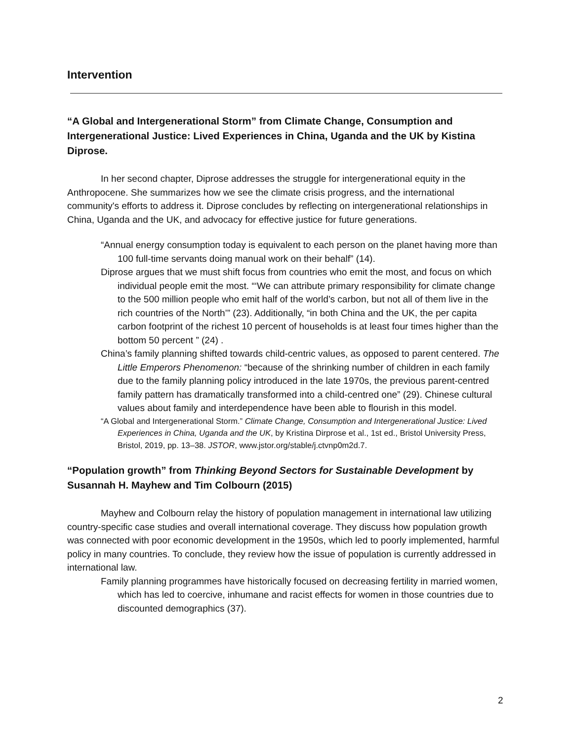Intervention
“A Global and Intergenerational Storm” from Climate Change, Consumption and Intergenerational Justice: Lived Experiences in China, Uganda and the UK by Kistina Diprose.
In her second chapter, Diprose addresses the struggle for intergenerational equity in the Anthropocene. She summarizes how we see the climate crisis progress, and the international community's efforts to address it. Diprose concludes by reflecting on intergenerational relationships in China, Uganda and the UK, and advocacy for effective justice for future generations.
“Annual energy consumption today is equivalent to each person on the planet having more than 100 full-time servants doing manual work on their behalf” (14).
Diprose argues that we must shift focus from countries who emit the most, and focus on which individual people emit the most. “‘We can attribute primary responsibility for climate change to the 500 million people who emit half of the world’s carbon, but not all of them live in the rich countries of the North’” (23). Additionally, “in both China and the UK, the per capita carbon footprint of the richest 10 percent of households is at least four times higher than the bottom 50 percent ” (24) .
China’s family planning shifted towards child-centric values, as opposed to parent centered. The Little Emperors Phenomenon: “because of the shrinking number of children in each family due to the family planning policy introduced in the late 1970s, the previous parent-centred family pattern has dramatically transformed into a child-centred one” (29). Chinese cultural values about family and interdependence have been able to flourish in this model.
“A Global and Intergenerational Storm.” Climate Change, Consumption and Intergenerational Justice: Lived Experiences in China, Uganda and the UK, by Kristina Dirprose et al., 1st ed., Bristol University Press, Bristol, 2019, pp. 13–38. JSTOR, www.jstor.org/stable/j.ctvnp0m2d.7.
“Population growth” from Thinking Beyond Sectors for Sustainable Development by Susannah H. Mayhew and Tim Colbourn (2015)
Mayhew and Colbourn relay the history of population management in international law utilizing country-specific case studies and overall international coverage. They discuss how population growth was connected with poor economic development in the 1950s, which led to poorly implemented, harmful policy in many countries. To conclude, they review how the issue of population is currently addressed in international law.
Family planning programmes have historically focused on decreasing fertility in married women, which has led to coercive, inhumane and racist effects for women in those countries due to discounted demographics (37).
2